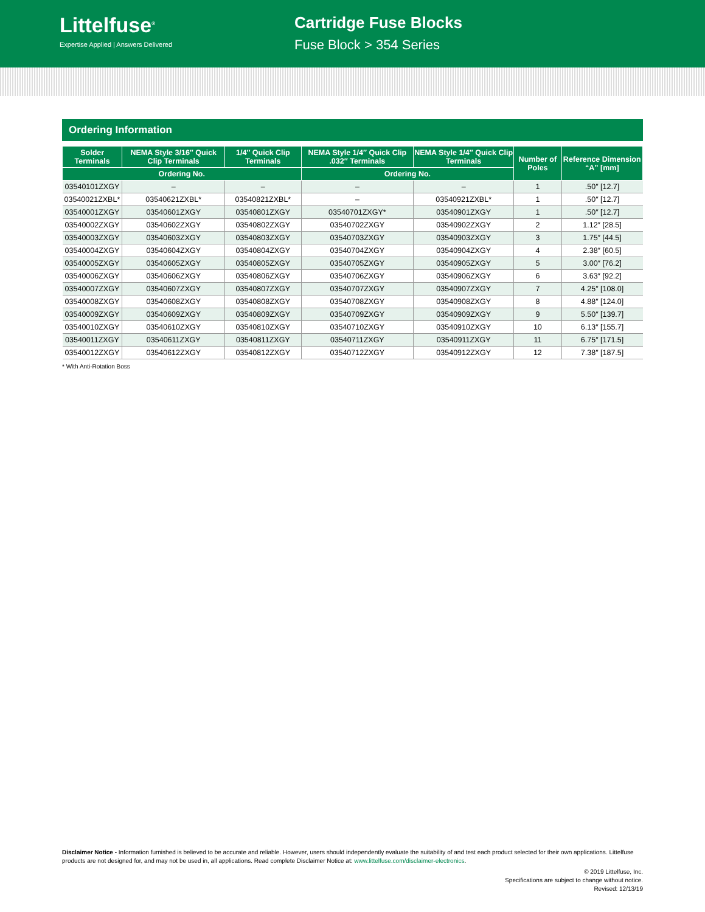Littelfuse<sup>®</sup>
Expertise Applied | Answers Delivered
Cartridge Fuse Blocks
Fuse Block > 354 Series
Ordering Information
| Solder Terminals | NEMA Style 3/16″ Quick Clip Terminals | 1/4″ Quick Clip Terminals | NEMA Style 1/4″ Quick Clip .032″ Terminals | NEMA Style 1/4″ Quick Clip Terminals | Number of Poles | Reference Dimension “A” [mm] |
| --- | --- | --- | --- | --- | --- | --- |
| Ordering No. | | | Ordering No. | | | |
| 03540101ZXGY | – | – | – | – | 1 | .50″ [12.7] |
| 03540021ZXBL* | 03540621ZXBL* | 03540821ZXBL* | – | 03540921ZXBL* | 1 | .50″ [12.7] |
| 03540001ZXGY | 03540601ZXGY | 03540801ZXGY | 03540701ZXGY* | 03540901ZXGY | 1 | .50″ [12.7] |
| 03540002ZXGY | 03540602ZXGY | 03540802ZXGY | 03540702ZXGY | 03540902ZXGY | 2 | 1.12″ [28.5] |
| 03540003ZXGY | 03540603ZXGY | 03540803ZXGY | 03540703ZXGY | 03540903ZXGY | 3 | 1.75″ [44.5] |
| 03540004ZXGY | 03540604ZXGY | 03540804ZXGY | 03540704ZXGY | 03540904ZXGY | 4 | 2.38″ [60.5] |
| 03540005ZXGY | 03540605ZXGY | 03540805ZXGY | 03540705ZXGY | 03540905ZXGY | 5 | 3.00″ [76.2] |
| 03540006ZXGY | 03540606ZXGY | 03540806ZXGY | 03540706ZXGY | 03540906ZXGY | 6 | 3.63″ [92.2] |
| 03540007ZXGY | 03540607ZXGY | 03540807ZXGY | 03540707ZXGY | 03540907ZXGY | 7 | 4.25″ [108.0] |
| 03540008ZXGY | 03540608ZXGY | 03540808ZXGY | 03540708ZXGY | 03540908ZXGY | 8 | 4.88″ [124.0] |
| 03540009ZXGY | 03540609ZXGY | 03540809ZXGY | 03540709ZXGY | 03540909ZXGY | 9 | 5.50″ [139.7] |
| 03540010ZXGY | 03540610ZXGY | 03540810ZXGY | 03540710ZXGY | 03540910ZXGY | 10 | 6.13″ [155.7] |
| 03540011ZXGY | 03540611ZXGY | 03540811ZXGY | 03540711ZXGY | 03540911ZXGY | 11 | 6.75″ [171.5] |
| 03540012ZXGY | 03540612ZXGY | 03540812ZXGY | 03540712ZXGY | 03540912ZXGY | 12 | 7.38″ [187.5] |
* With Anti-Rotation Boss
Disclaimer Notice - Information furnished is believed to be accurate and reliable. However, users should independently evaluate the suitability of and test each product selected for their own applications. Littelfuse products are not designed for, and may not be used in, all applications. Read complete Disclaimer Notice at: www.littelfuse.com/disclaimer-electronics.
© 2019 Littelfuse, Inc.
Specifications are subject to change without notice.
Revised: 12/13/19